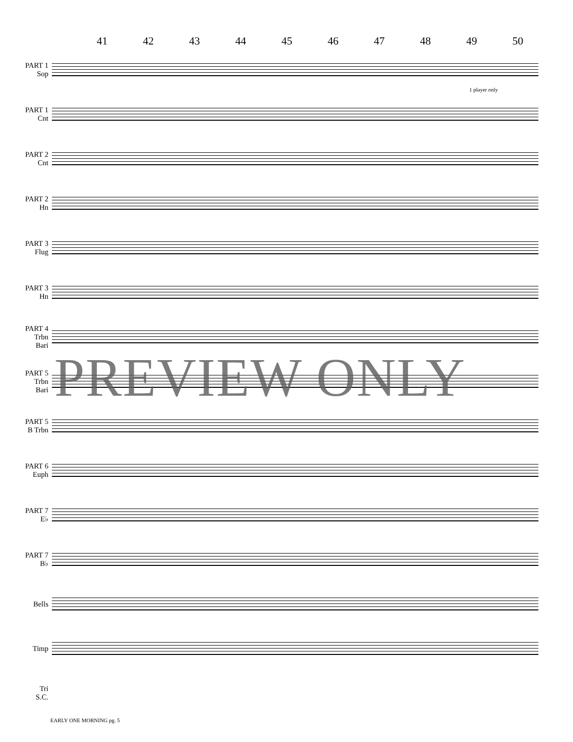41 42 43 44 45 46 47 48 49 50
PART 1
Sop
PART 1
Cnt
PART 2
Cnt
PART 2
Hn
PART 3
Flug
PART 3
Hn
PART 4
Trbn
Bari
PART 5
Trbn
Bari
PART 5
B Trbn
PART 6
Euph
PART 7
E♭
PART 7
B♭
Bells
Timp
Tri
S.C.
1 player only
PREVIEW ONLY
EARLY ONE MORNING pg. 5